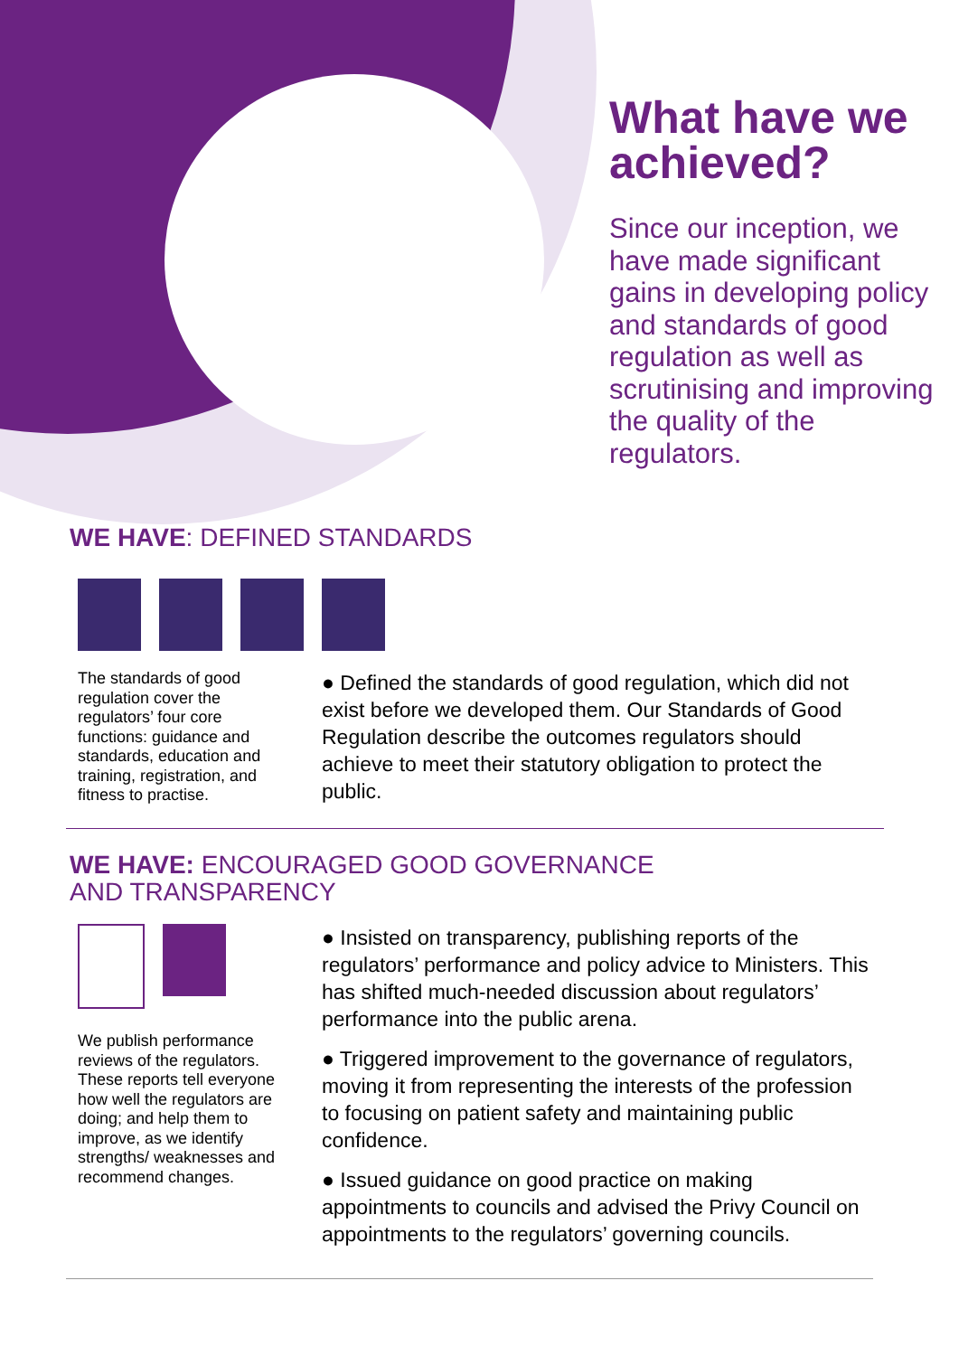What have we achieved?
Since our inception, we have made significant gains in developing policy and standards of good regulation as well as scrutinising and improving the quality of the regulators.
WE HAVE: DEFINED STANDARDS
The standards of good regulation cover the regulators’ four core functions: guidance and standards, education and training, registration, and fitness to practise.
● Defined the standards of good regulation, which did not exist before we developed them. Our Standards of Good Regulation describe the outcomes regulators should achieve to meet their statutory obligation to protect the public.
WE HAVE: ENCOURAGED GOOD GOVERNANCE
AND TRANSPARENCY
We publish performance reviews of the regulators. These reports tell everyone how well the regulators are doing; and help them to improve, as we identify strengths/ weaknesses and recommend changes.
● Insisted on transparency, publishing reports of the regulators’ performance and policy advice to Ministers. This has shifted much-needed discussion about regulators’ performance into the public arena.
● Triggered improvement to the governance of regulators, moving it from representing the interests of the profession to focusing on patient safety and maintaining public confidence.
● Issued guidance on good practice on making appointments to councils and advised the Privy Council on appointments to the regulators’ governing councils.